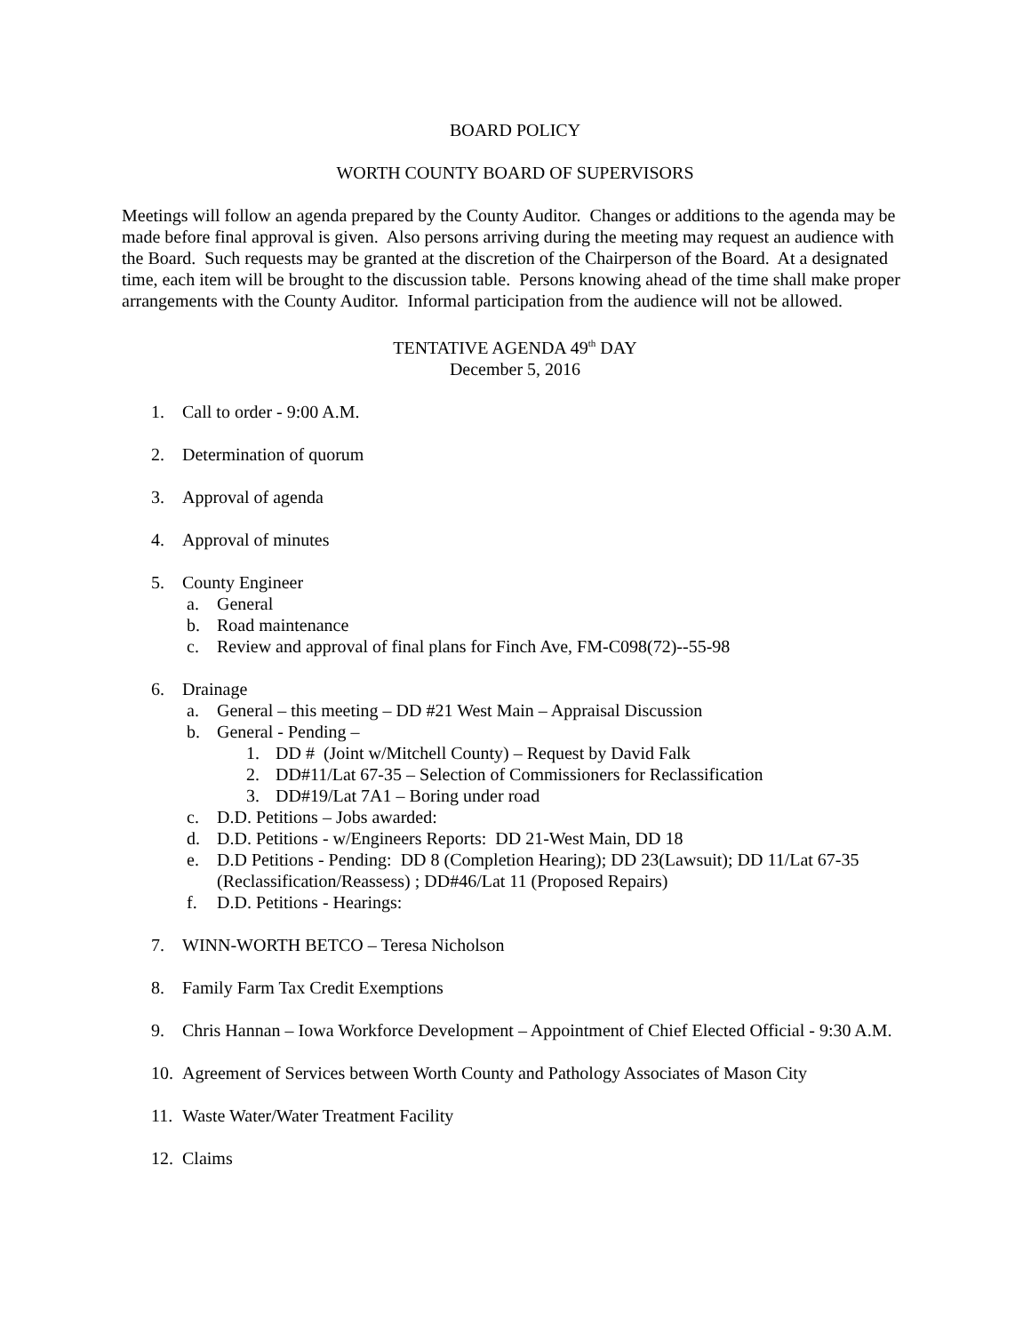BOARD POLICY
WORTH COUNTY BOARD OF SUPERVISORS
Meetings will follow an agenda prepared by the County Auditor. Changes or additions to the agenda may be made before final approval is given. Also persons arriving during the meeting may request an audience with the Board. Such requests may be granted at the discretion of the Chairperson of the Board. At a designated time, each item will be brought to the discussion table. Persons knowing ahead of the time shall make proper arrangements with the County Auditor. Informal participation from the audience will not be allowed.
TENTATIVE AGENDA 49<sup>th</sup> DAY
December 5, 2016
1. Call to order - 9:00 A.M.
2. Determination of quorum
3. Approval of agenda
4. Approval of minutes
5. County Engineer
a. General
b. Road maintenance
c. Review and approval of final plans for Finch Ave, FM-C098(72)--55-98
6. Drainage
a. General – this meeting – DD #21 West Main – Appraisal Discussion
b. General - Pending –
1. DD # (Joint w/Mitchell County) – Request by David Falk
2. DD#11/Lat 67-35 – Selection of Commissioners for Reclassification
3. DD#19/Lat 7A1 – Boring under road
c. D.D. Petitions – Jobs awarded:
d. D.D. Petitions - w/Engineers Reports: DD 21-West Main, DD 18
e. D.D Petitions - Pending: DD 8 (Completion Hearing); DD 23(Lawsuit); DD 11/Lat 67-35 (Reclassification/Reassess) ; DD#46/Lat 11 (Proposed Repairs)
f. D.D. Petitions - Hearings:
7. WINN-WORTH BETCO – Teresa Nicholson
8. Family Farm Tax Credit Exemptions
9. Chris Hannan – Iowa Workforce Development – Appointment of Chief Elected Official - 9:30 A.M.
10. Agreement of Services between Worth County and Pathology Associates of Mason City
11. Waste Water/Water Treatment Facility
12. Claims